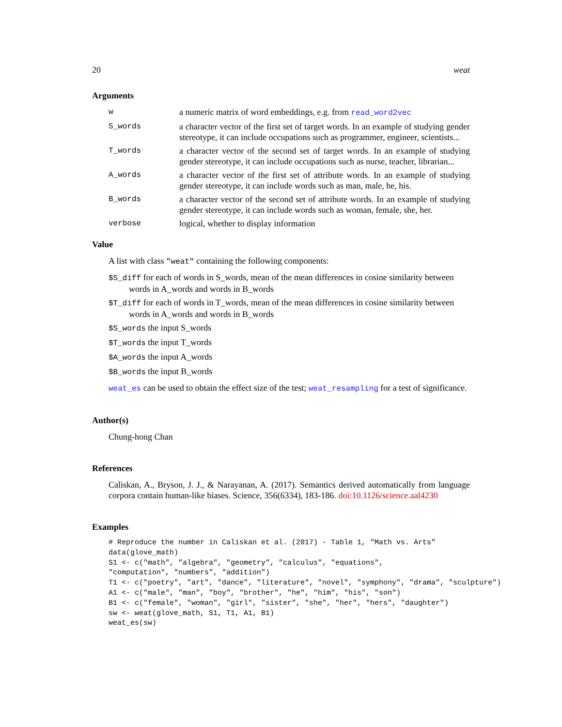20 weat
Arguments
| w | a numeric matrix of word embeddings, e.g. from read_word2vec |
| S_words | a character vector of the first set of target words. In an example of studying gender stereotype, it can include occupations such as programmer, engineer, scientists... |
| T_words | a character vector of the second set of target words. In an example of studying gender stereotype, it can include occupations such as nurse, teacher, librarian... |
| A_words | a character vector of the first set of attribute words. In an example of studying gender stereotype, it can include words such as man, male, he, his. |
| B_words | a character vector of the second set of attribute words. In an example of studying gender stereotype, it can include words such as woman, female, she, her. |
| verbose | logical, whether to display information |
Value
A list with class "weat" containing the following components:
$S_diff for each of words in S_words, mean of the mean differences in cosine similarity between words in A_words and words in B_words
$T_diff for each of words in T_words, mean of the mean differences in cosine similarity between words in A_words and words in B_words
$S_words the input S_words
$T_words the input T_words
$A_words the input A_words
$B_words the input B_words
weat_es can be used to obtain the effect size of the test; weat_resampling for a test of significance.
Author(s)
Chung-hong Chan
References
Caliskan, A., Bryson, J. J., & Narayanan, A. (2017). Semantics derived automatically from language corpora contain human-like biases. Science, 356(6334), 183-186. doi:10.1126/science.aal4230
Examples
# Reproduce the number in Caliskan et al. (2017) - Table 1, "Math vs. Arts"
data(glove_math)
S1 <- c("math", "algebra", "geometry", "calculus", "equations",
"computation", "numbers", "addition")
T1 <- c("poetry", "art", "dance", "literature", "novel", "symphony", "drama", "sculpture")
A1 <- c("male", "man", "boy", "brother", "he", "him", "his", "son")
B1 <- c("female", "woman", "girl", "sister", "she", "her", "hers", "daughter")
sw <- weat(glove_math, S1, T1, A1, B1)
weat_es(sw)